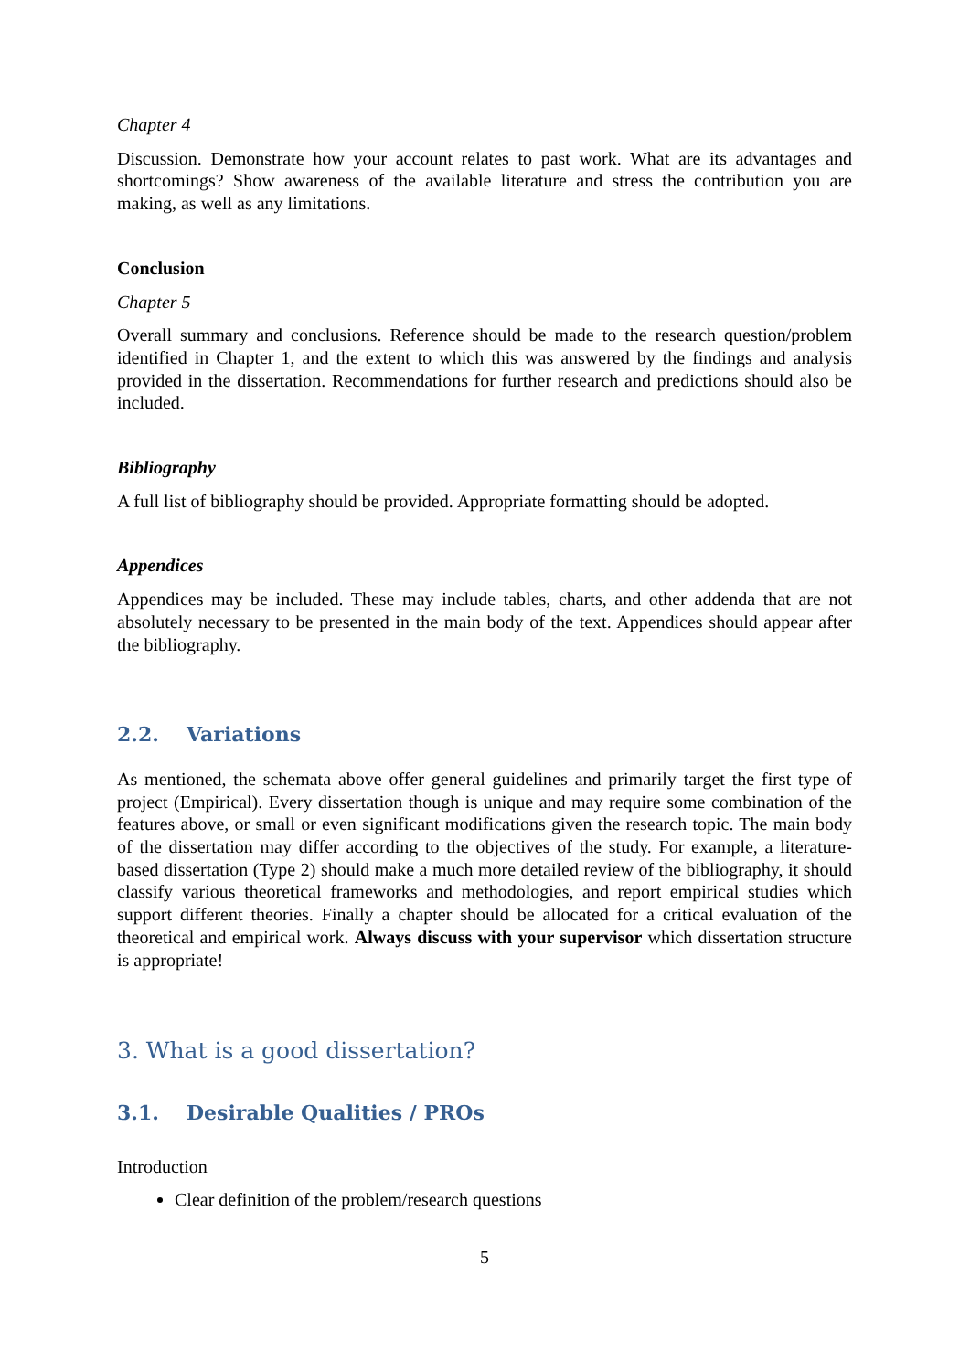Chapter 4
Discussion. Demonstrate how your account relates to past work. What are its advantages and shortcomings? Show awareness of the available literature and stress the contribution you are making, as well as any limitations.
Conclusion
Chapter 5
Overall summary and conclusions. Reference should be made to the research question/problem identified in Chapter 1, and the extent to which this was answered by the findings and analysis provided in the dissertation. Recommendations for further research and predictions should also be included.
Bibliography
A full list of bibliography should be provided. Appropriate formatting should be adopted.
Appendices
Appendices may be included. These may include tables, charts, and other addenda that are not absolutely necessary to be presented in the main body of the text. Appendices should appear after the bibliography.
2.2. Variations
As mentioned, the schemata above offer general guidelines and primarily target the first type of project (Empirical). Every dissertation though is unique and may require some combination of the features above, or small or even significant modifications given the research topic. The main body of the dissertation may differ according to the objectives of the study. For example, a literature-based dissertation (Type 2) should make a much more detailed review of the bibliography, it should classify various theoretical frameworks and methodologies, and report empirical studies which support different theories. Finally a chapter should be allocated for a critical evaluation of the theoretical and empirical work. Always discuss with your supervisor which dissertation structure is appropriate!
3. What is a good dissertation?
3.1. Desirable Qualities / PROs
Introduction
Clear definition of the problem/research questions
5